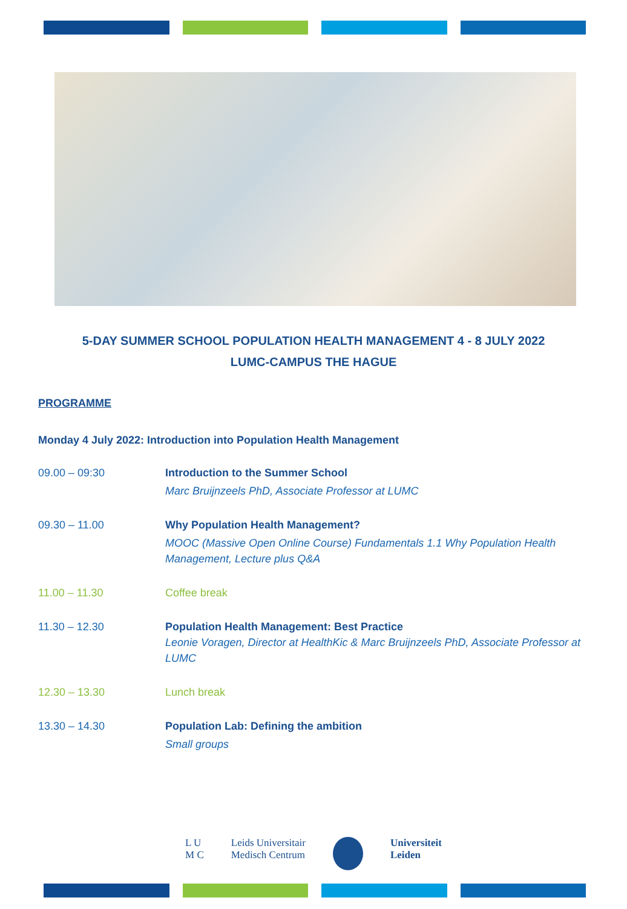5-DAY SUMMER SCHOOL POPULATION HEALTH MANAGEMENT 4 - 8 JULY 2022
LUMC-CAMPUS THE HAGUE
PROGRAMME
Monday 4 July 2022: Introduction into Population Health Management
| 09.00 – 09:30 | Introduction to the Summer School Marc Bruijnzeels PhD, Associate Professor at LUMC |
| 09.30 – 11.00 | Why Population Health Management? MOOC (Massive Open Online Course) Fundamentals 1.1 Why Population Health Management, Lecture plus Q&A |
| 11.00 – 11.30 | Coffee break |
| 11.30 – 12.30 | Population Health Management: Best Practice Leonie Voragen, Director at HealthKic & Marc Bruijnzeels PhD, Associate Professor at LUMC |
| 12.30 – 13.30 | Lunch break |
| 13.30 – 14.30 | Population Lab: Defining the ambition Small groups |
L U
M C
Leids Universitair
Medisch Centrum
Universiteit
Leiden